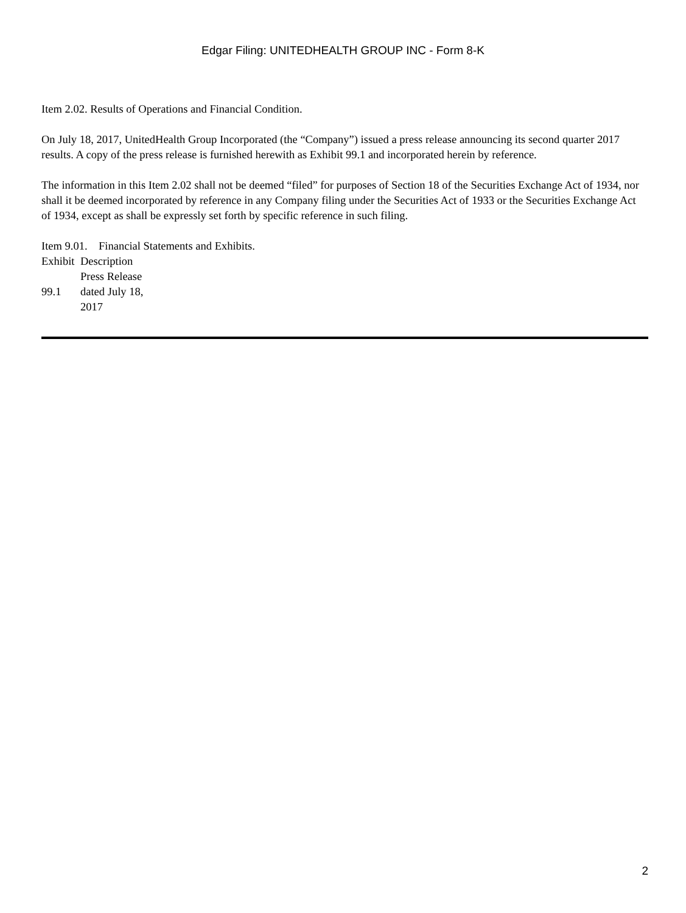Edgar Filing: UNITEDHEALTH GROUP INC - Form 8-K
Item 2.02. Results of Operations and Financial Condition.
On July 18, 2017, UnitedHealth Group Incorporated (the “Company”) issued a press release announcing its second quarter 2017 results. A copy of the press release is furnished herewith as Exhibit 99.1 and incorporated herein by reference.
The information in this Item 2.02 shall not be deemed “filed” for purposes of Section 18 of the Securities Exchange Act of 1934, nor shall it be deemed incorporated by reference in any Company filing under the Securities Act of 1933 or the Securities Exchange Act of 1934, except as shall be expressly set forth by specific reference in such filing.
Item 9.01. Financial Statements and Exhibits.
| Exhibit | Description |
| --- | --- |
| 99.1 | Press Release dated July 18, 2017 |
2